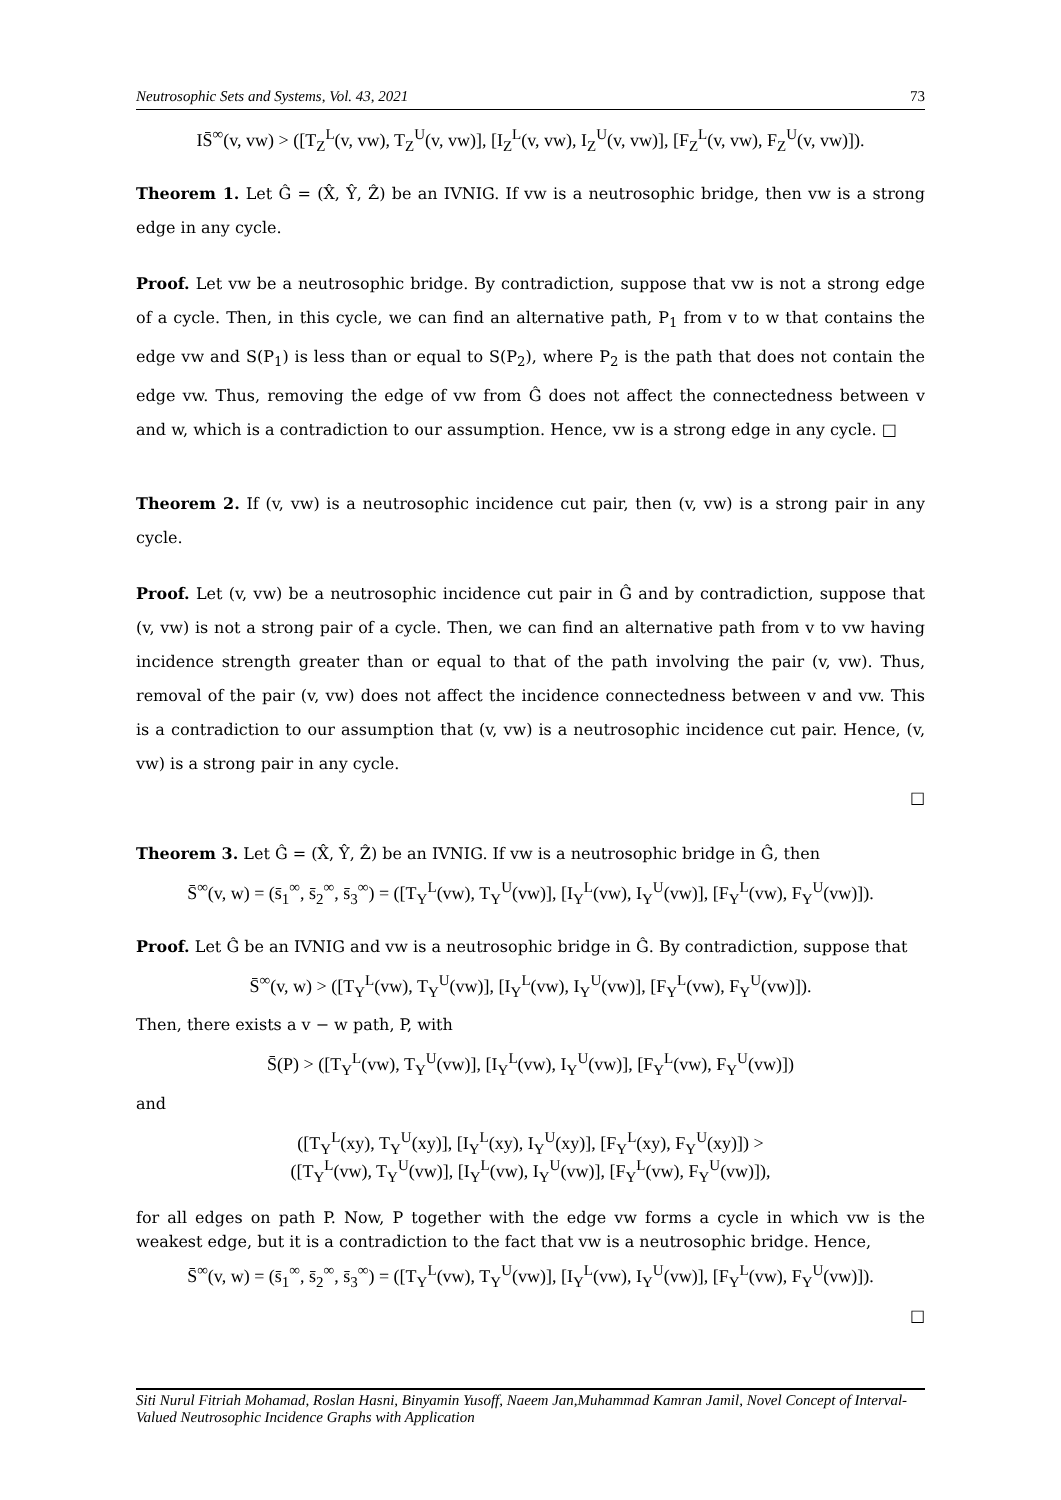Neutrosophic Sets and Systems, Vol. 43, 2021 73
IS̄<sup>∞</sup>(v, vw) > ([T<sub>Z</sub><sup>L</sup>(v, vw), T<sub>Z</sub><sup>U</sup>(v, vw)], [I<sub>Z</sub><sup>L</sup>(v, vw), I<sub>Z</sub><sup>U</sup>(v, vw)], [F<sub>Z</sub><sup>L</sup>(v, vw), F<sub>Z</sub><sup>U</sup>(v, vw)]).
Theorem 1. Let Ĝ = (X̂, Ŷ, Ẑ) be an IVNIG. If vw is a neutrosophic bridge, then vw is a strong edge in any cycle.
Proof. Let vw be a neutrosophic bridge. By contradiction, suppose that vw is not a strong edge of a cycle. Then, in this cycle, we can find an alternative path, P<sub>1</sub> from v to w that contains the edge vw and S(P<sub>1</sub>) is less than or equal to S(P<sub>2</sub>), where P<sub>2</sub> is the path that does not contain the edge vw. Thus, removing the edge of vw from Ĝ does not affect the connectedness between v and w, which is a contradiction to our assumption. Hence, vw is a strong edge in any cycle. □
Theorem 2. If (v, vw) is a neutrosophic incidence cut pair, then (v, vw) is a strong pair in any cycle.
Proof. Let (v, vw) be a neutrosophic incidence cut pair in Ĝ and by contradiction, suppose that (v, vw) is not a strong pair of a cycle. Then, we can find an alternative path from v to vw having incidence strength greater than or equal to that of the path involving the pair (v, vw). Thus, removal of the pair (v, vw) does not affect the incidence connectedness between v and vw. This is a contradiction to our assumption that (v, vw) is a neutrosophic incidence cut pair. Hence, (v, vw) is a strong pair in any cycle.
□
Theorem 3. Let Ĝ = (X̂, Ŷ, Ẑ) be an IVNIG. If vw is a neutrosophic bridge in Ĝ, then
S̄<sup>∞</sup>(v, w) = (s̄<sub>1</sub><sup>∞</sup>, s̄<sub>2</sub><sup>∞</sup>, s̄<sub>3</sub><sup>∞</sup>) = ([T<sub>Y</sub><sup>L</sup>(vw), T<sub>Y</sub><sup>U</sup>(vw)], [I<sub>Y</sub><sup>L</sup>(vw), I<sub>Y</sub><sup>U</sup>(vw)], [F<sub>Y</sub><sup>L</sup>(vw), F<sub>Y</sub><sup>U</sup>(vw)]).
Proof. Let Ĝ be an IVNIG and vw is a neutrosophic bridge in Ĝ. By contradiction, suppose that
S̄<sup>∞</sup>(v, w) > ([T<sub>Y</sub><sup>L</sup>(vw), T<sub>Y</sub><sup>U</sup>(vw)], [I<sub>Y</sub><sup>L</sup>(vw), I<sub>Y</sub><sup>U</sup>(vw)], [F<sub>Y</sub><sup>L</sup>(vw), F<sub>Y</sub><sup>U</sup>(vw)]).
Then, there exists a v − w path, P, with
S̄(P) > ([T<sub>Y</sub><sup>L</sup>(vw), T<sub>Y</sub><sup>U</sup>(vw)], [I<sub>Y</sub><sup>L</sup>(vw), I<sub>Y</sub><sup>U</sup>(vw)], [F<sub>Y</sub><sup>L</sup>(vw), F<sub>Y</sub><sup>U</sup>(vw)])
and
([T<sub>Y</sub><sup>L</sup>(xy), T<sub>Y</sub><sup>U</sup>(xy)], [I<sub>Y</sub><sup>L</sup>(xy), I<sub>Y</sub><sup>U</sup>(xy)], [F<sub>Y</sub><sup>L</sup>(xy), F<sub>Y</sub><sup>U</sup>(xy)]) >
([T<sub>Y</sub><sup>L</sup>(vw), T<sub>Y</sub><sup>U</sup>(vw)], [I<sub>Y</sub><sup>L</sup>(vw), I<sub>Y</sub><sup>U</sup>(vw)], [F<sub>Y</sub><sup>L</sup>(vw), F<sub>Y</sub><sup>U</sup>(vw)]),
for all edges on path P. Now, P together with the edge vw forms a cycle in which vw is the weakest edge, but it is a contradiction to the fact that vw is a neutrosophic bridge. Hence,
S̄<sup>∞</sup>(v, w) = (s̄<sub>1</sub><sup>∞</sup>, s̄<sub>2</sub><sup>∞</sup>, s̄<sub>3</sub><sup>∞</sup>) = ([T<sub>Y</sub><sup>L</sup>(vw), T<sub>Y</sub><sup>U</sup>(vw)], [I<sub>Y</sub><sup>L</sup>(vw), I<sub>Y</sub><sup>U</sup>(vw)], [F<sub>Y</sub><sup>L</sup>(vw), F<sub>Y</sub><sup>U</sup>(vw)]).
□
Siti Nurul Fitriah Mohamad, Roslan Hasni, Binyamin Yusoff, Naeem Jan,Muhammad Kamran Jamil, Novel Concept of Interval-Valued Neutrosophic Incidence Graphs with Application